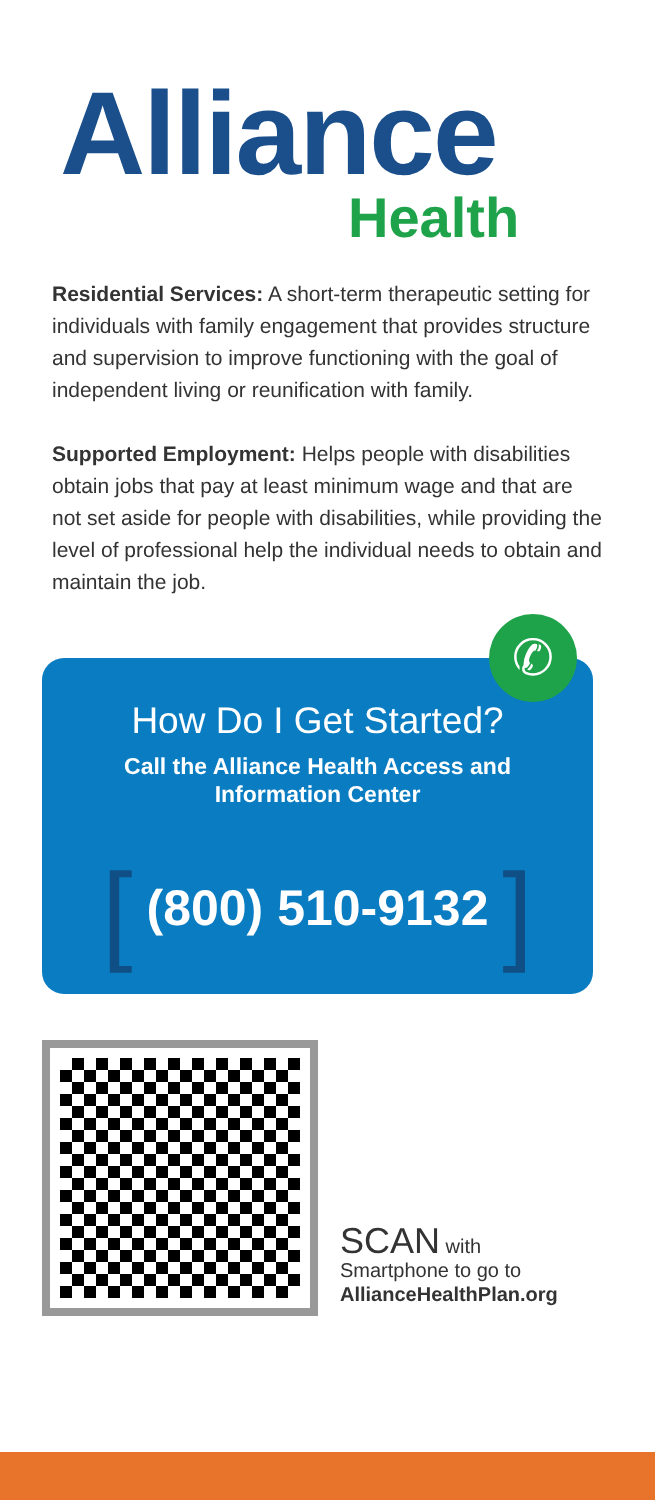Alliance
Health
Residential Services: A short-term therapeutic setting for individuals with family engagement that provides structure and supervision to improve functioning with the goal of independent living or reunification with family.
Supported Employment: Helps people with disabilities obtain jobs that pay at least minimum wage and that are not set aside for people with disabilities, while providing the level of professional help the individual needs to obtain and maintain the job.
✆
How Do I Get Started?
Call the Alliance Health Access and
Information Center
[ (800) 510-9132 ]
SCAN with
Smartphone to go to
AllianceHealthPlan.org